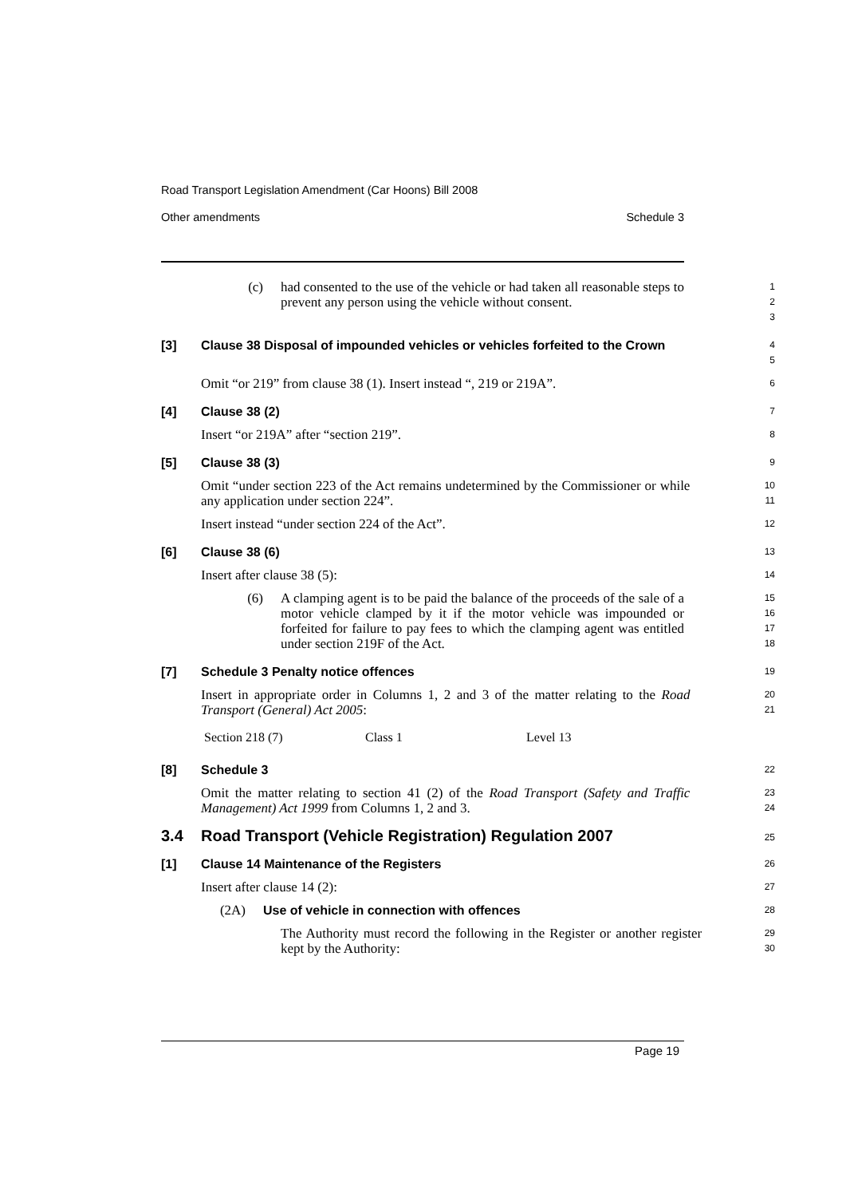Road Transport Legislation Amendment (Car Hoons) Bill 2008
Other amendments Schedule 3
(c) had consented to the use of the vehicle or had taken all reasonable steps to prevent any person using the vehicle without consent.
1
2
3
[3] Clause 38 Disposal of impounded vehicles or vehicles forfeited to the Crown
4
5
Omit “or 219” from clause 38 (1). Insert instead “, 219 or 219A”.
6
[4] Clause 38 (2)
7
Insert “or 219A” after “section 219”.
8
[5] Clause 38 (3)
9
Omit “under section 223 of the Act remains undetermined by the Commissioner or while any application under section 224”.
10
11
Insert instead “under section 224 of the Act”.
12
[6] Clause 38 (6)
13
Insert after clause 38 (5):
14
(6) A clamping agent is to be paid the balance of the proceeds of the sale of a motor vehicle clamped by it if the motor vehicle was impounded or forfeited for failure to pay fees to which the clamping agent was entitled under section 219F of the Act.
15
16
17
18
[7] Schedule 3 Penalty notice offences
19
Insert in appropriate order in Columns 1, 2 and 3 of the matter relating to the Road Transport (General) Act 2005:
20
21
| Section 218 (7) | Class 1 | Level 13 |
[8] Schedule 3
22
Omit the matter relating to section 41 (2) of the Road Transport (Safety and Traffic Management) Act 1999 from Columns 1, 2 and 3.
23
24
3.4 Road Transport (Vehicle Registration) Regulation 2007
25
[1] Clause 14 Maintenance of the Registers
26
Insert after clause 14 (2):
27
(2A) Use of vehicle in connection with offences
28
The Authority must record the following in the Register or another register kept by the Authority:
29
30
Page 19